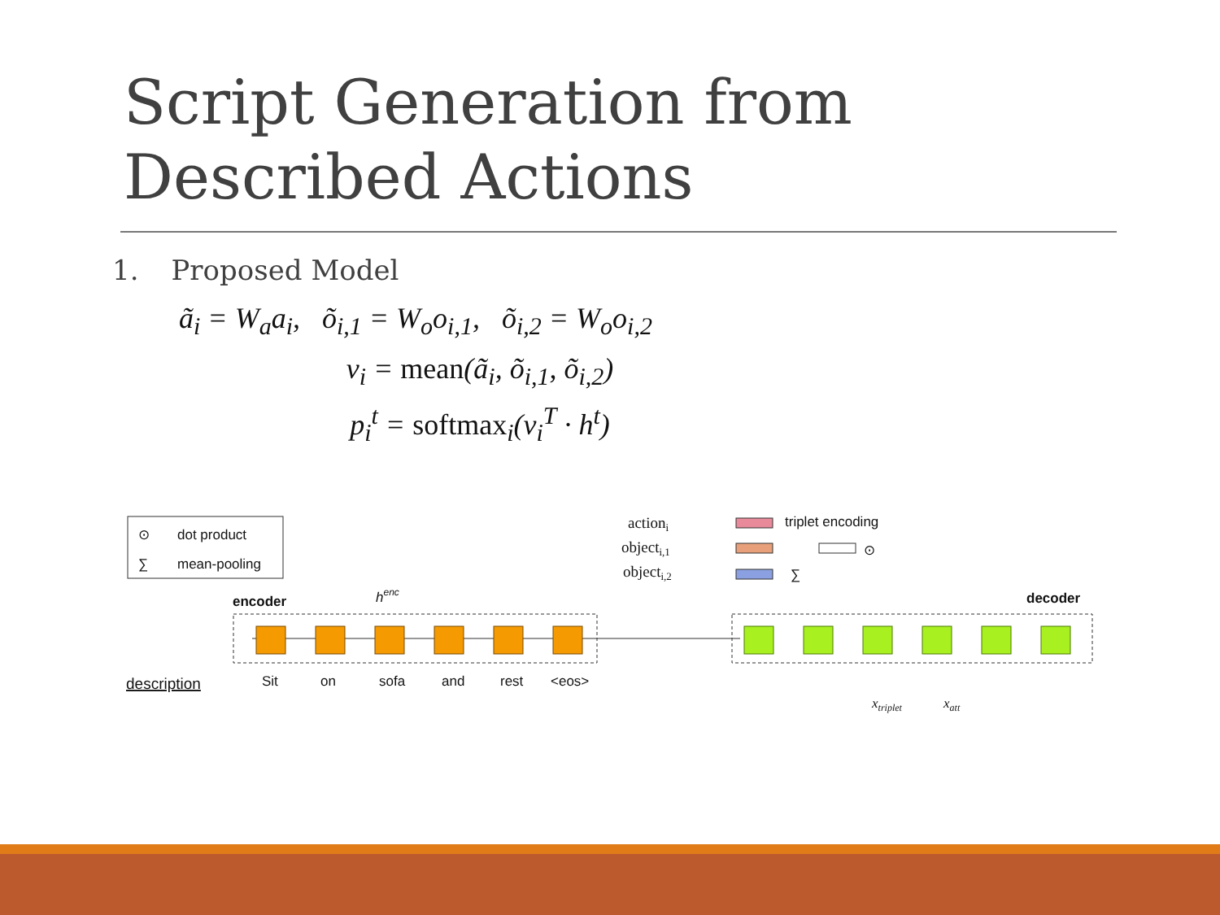Script Generation from
Described Actions
1. Proposed Model
ã<sub>i</sub> = W<sub>a</sub>a<sub>i</sub>, õ<sub>i,1</sub> = W<sub>o</sub>o<sub>i,1</sub>, õ<sub>i,2</sub> = W<sub>o</sub>o<sub>i,2</sub>
v<sub>i</sub> = mean(ã<sub>i</sub>, õ<sub>i,1</sub>, õ<sub>i,2</sub>)
p<sub>i</sub><sup>t</sup> = softmax<sub>i</sub>(v<sub>i</sub><sup>T</sup> · h<sup>t</sup>)
⊙
dot product
∑
mean-pooling
encoder
henc
description
Sit
on
sofa
and
rest
<eos>
actioni
objecti,1
objecti,2
triplet encoding
⊙
∑
decoder
xtriplet
xatt